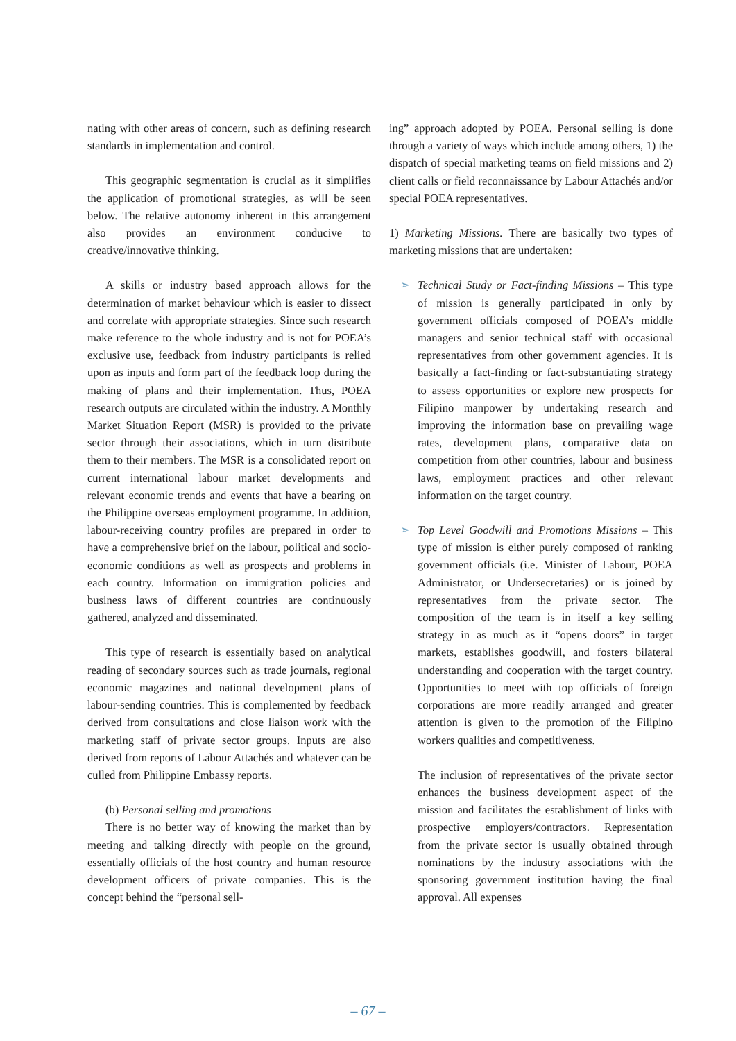nating with other areas of concern, such as defining research standards in implementation and control.
This geographic segmentation is crucial as it simplifies the application of promotional strategies, as will be seen below. The relative autonomy inherent in this arrangement also provides an environment conducive to creative/innovative thinking.
A skills or industry based approach allows for the determination of market behaviour which is easier to dissect and correlate with appropriate strategies. Since such research make reference to the whole industry and is not for POEA’s exclusive use, feedback from industry participants is relied upon as inputs and form part of the feedback loop during the making of plans and their implementation. Thus, POEA research outputs are circulated within the industry. A Monthly Market Situation Report (MSR) is provided to the private sector through their associations, which in turn distribute them to their members. The MSR is a consolidated report on current international labour market developments and relevant economic trends and events that have a bearing on the Philippine overseas employment programme. In addition, labour-receiving country profiles are prepared in order to have a comprehensive brief on the labour, political and socio-economic conditions as well as prospects and problems in each country. Information on immigration policies and business laws of different countries are continuously gathered, analyzed and disseminated.
This type of research is essentially based on analytical reading of secondary sources such as trade journals, regional economic magazines and national development plans of labour-sending countries. This is complemented by feedback derived from consultations and close liaison work with the marketing staff of private sector groups. Inputs are also derived from reports of Labour Attachés and whatever can be culled from Philippine Embassy reports.
(b) Personal selling and promotions
There is no better way of knowing the market than by meeting and talking directly with people on the ground, essentially officials of the host country and human resource development officers of private companies. This is the concept behind the “personal sell-
ing” approach adopted by POEA. Personal selling is done through a variety of ways which include among others, 1) the dispatch of special marketing teams on field missions and 2) client calls or field reconnaissance by Labour Attachés and/or special POEA representatives.
1) Marketing Missions. There are basically two types of marketing missions that are undertaken:
➣ Technical Study or Fact-finding Missions – This type of mission is generally participated in only by government officials composed of POEA’s middle managers and senior technical staff with occasional representatives from other government agencies. It is basically a fact-finding or fact-substantiating strategy to assess opportunities or explore new prospects for Filipino manpower by undertaking research and improving the information base on prevailing wage rates, development plans, comparative data on competition from other countries, labour and business laws, employment practices and other relevant information on the target country.
➣ Top Level Goodwill and Promotions Missions – This type of mission is either purely composed of ranking government officials (i.e. Minister of Labour, POEA Administrator, or Undersecretaries) or is joined by representatives from the private sector. The composition of the team is in itself a key selling strategy in as much as it “opens doors” in target markets, establishes goodwill, and fosters bilateral understanding and cooperation with the target country. Opportunities to meet with top officials of foreign corporations are more readily arranged and greater attention is given to the promotion of the Filipino workers qualities and competitiveness.
The inclusion of representatives of the private sector enhances the business development aspect of the mission and facilitates the establishment of links with prospective employers/contractors. Representation from the private sector is usually obtained through nominations by the industry associations with the sponsoring government institution having the final approval. All expenses
– 67 –